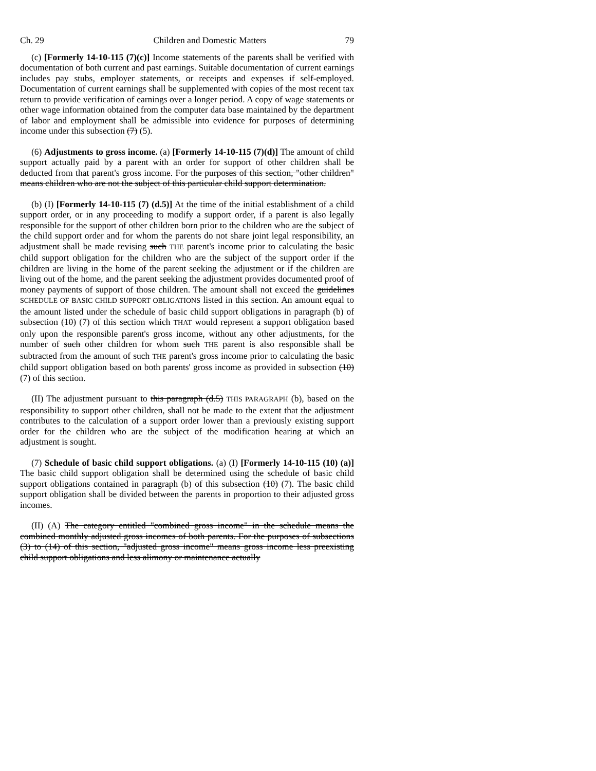Ch. 29 Children and Domestic Matters 79
(c) [Formerly 14-10-115 (7)(c)] Income statements of the parents shall be verified with documentation of both current and past earnings. Suitable documentation of current earnings includes pay stubs, employer statements, or receipts and expenses if self-employed. Documentation of current earnings shall be supplemented with copies of the most recent tax return to provide verification of earnings over a longer period. A copy of wage statements or other wage information obtained from the computer data base maintained by the department of labor and employment shall be admissible into evidence for purposes of determining income under this subsection (7) (5).
(6) Adjustments to gross income. (a) [Formerly 14-10-115 (7)(d)] The amount of child support actually paid by a parent with an order for support of other children shall be deducted from that parent's gross income. For the purposes of this section, "other children" means children who are not the subject of this particular child support determination.
(b) (I) [Formerly 14-10-115 (7) (d.5)] At the time of the initial establishment of a child support order, or in any proceeding to modify a support order, if a parent is also legally responsible for the support of other children born prior to the children who are the subject of the child support order and for whom the parents do not share joint legal responsibility, an adjustment shall be made revising such THE parent's income prior to calculating the basic child support obligation for the children who are the subject of the support order if the children are living in the home of the parent seeking the adjustment or if the children are living out of the home, and the parent seeking the adjustment provides documented proof of money payments of support of those children. The amount shall not exceed the guidelines SCHEDULE OF BASIC CHILD SUPPORT OBLIGATIONS listed in this section. An amount equal to the amount listed under the schedule of basic child support obligations in paragraph (b) of subsection (10) (7) of this section which THAT would represent a support obligation based only upon the responsible parent's gross income, without any other adjustments, for the number of such other children for whom such THE parent is also responsible shall be subtracted from the amount of such THE parent's gross income prior to calculating the basic child support obligation based on both parents' gross income as provided in subsection (10) (7) of this section.
(II) The adjustment pursuant to this paragraph (d.5) THIS PARAGRAPH (b), based on the responsibility to support other children, shall not be made to the extent that the adjustment contributes to the calculation of a support order lower than a previously existing support order for the children who are the subject of the modification hearing at which an adjustment is sought.
(7) Schedule of basic child support obligations. (a) (I) [Formerly 14-10-115 (10) (a)] The basic child support obligation shall be determined using the schedule of basic child support obligations contained in paragraph (b) of this subsection (10) (7). The basic child support obligation shall be divided between the parents in proportion to their adjusted gross incomes.
(II) (A) The category entitled "combined gross income" in the schedule means the combined monthly adjusted gross incomes of both parents. For the purposes of subsections (3) to (14) of this section, "adjusted gross income" means gross income less preexisting child support obligations and less alimony or maintenance actually